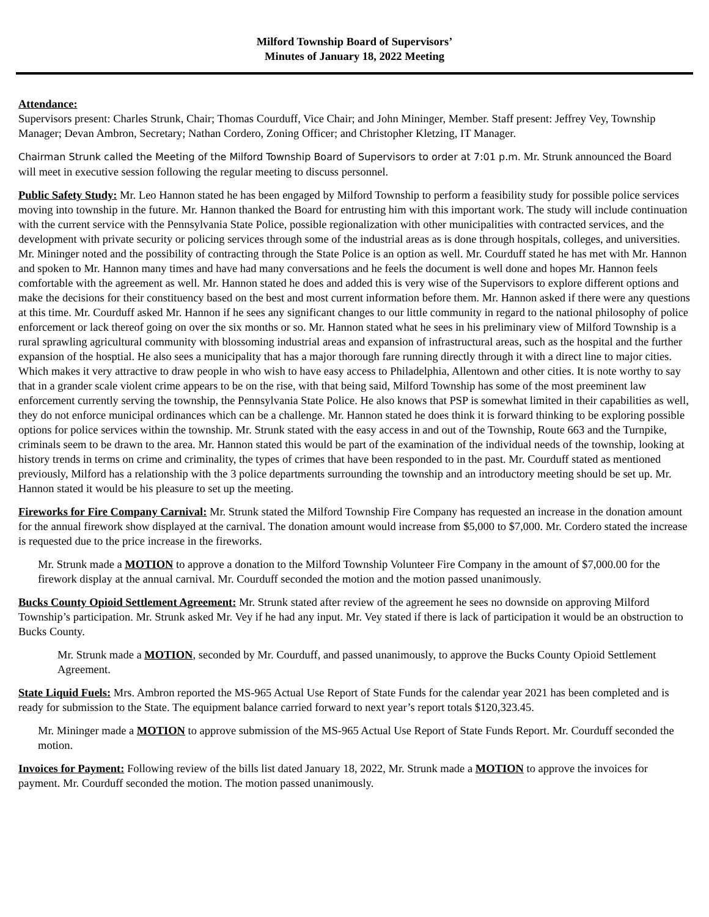Milford Township Board of Supervisors’
Minutes of January 18, 2022 Meeting
Attendance:
Supervisors present: Charles Strunk, Chair; Thomas Courduff, Vice Chair; and John Mininger, Member. Staff present: Jeffrey Vey, Township Manager; Devan Ambron, Secretary; Nathan Cordero, Zoning Officer; and Christopher Kletzing, IT Manager.
Chairman Strunk called the Meeting of the Milford Township Board of Supervisors to order at 7:01 p.m. Mr. Strunk announced the Board will meet in executive session following the regular meeting to discuss personnel.
Public Safety Study: Mr. Leo Hannon stated he has been engaged by Milford Township to perform a feasibility study for possible police services moving into township in the future. Mr. Hannon thanked the Board for entrusting him with this important work. The study will include continuation with the current service with the Pennsylvania State Police, possible regionalization with other municipalities with contracted services, and the development with private security or policing services through some of the industrial areas as is done through hospitals, colleges, and universities. Mr. Mininger noted and the possibility of contracting through the State Police is an option as well. Mr. Courduff stated he has met with Mr. Hannon and spoken to Mr. Hannon many times and have had many conversations and he feels the document is well done and hopes Mr. Hannon feels comfortable with the agreement as well. Mr. Hannon stated he does and added this is very wise of the Supervisors to explore different options and make the decisions for their constituency based on the best and most current information before them. Mr. Hannon asked if there were any questions at this time. Mr. Courduff asked Mr. Hannon if he sees any significant changes to our little community in regard to the national philosophy of police enforcement or lack thereof going on over the six months or so. Mr. Hannon stated what he sees in his preliminary view of Milford Township is a rural sprawling agricultural community with blossoming industrial areas and expansion of infrastructural areas, such as the hospital and the further expansion of the hosptial. He also sees a municipality that has a major thorough fare running directly through it with a direct line to major cities. Which makes it very attractive to draw people in who wish to have easy access to Philadelphia, Allentown and other cities. It is note worthy to say that in a grander scale violent crime appears to be on the rise, with that being said, Milford Township has some of the most preeminent law enforcement currently serving the township, the Pennsylvania State Police. He also knows that PSP is somewhat limited in their capabilities as well, they do not enforce municipal ordinances which can be a challenge. Mr. Hannon stated he does think it is forward thinking to be exploring possible options for police services within the township. Mr. Strunk stated with the easy access in and out of the Township, Route 663 and the Turnpike, criminals seem to be drawn to the area. Mr. Hannon stated this would be part of the examination of the individual needs of the township, looking at history trends in terms on crime and criminality, the types of crimes that have been responded to in the past. Mr. Courduff stated as mentioned previously, Milford has a relationship with the 3 police departments surrounding the township and an introductory meeting should be set up. Mr. Hannon stated it would be his pleasure to set up the meeting.
Fireworks for Fire Company Carnival: Mr. Strunk stated the Milford Township Fire Company has requested an increase in the donation amount for the annual firework show displayed at the carnival. The donation amount would increase from $5,000 to $7,000. Mr. Cordero stated the increase is requested due to the price increase in the fireworks.
Mr. Strunk made a MOTION to approve a donation to the Milford Township Volunteer Fire Company in the amount of $7,000.00 for the firework display at the annual carnival. Mr. Courduff seconded the motion and the motion passed unanimously.
Bucks County Opioid Settlement Agreement: Mr. Strunk stated after review of the agreement he sees no downside on approving Milford Township’s participation. Mr. Strunk asked Mr. Vey if he had any input. Mr. Vey stated if there is lack of participation it would be an obstruction to Bucks County.
Mr. Strunk made a MOTION, seconded by Mr. Courduff, and passed unanimously, to approve the Bucks County Opioid Settlement Agreement.
State Liquid Fuels: Mrs. Ambron reported the MS-965 Actual Use Report of State Funds for the calendar year 2021 has been completed and is ready for submission to the State. The equipment balance carried forward to next year’s report totals $120,323.45.
Mr. Mininger made a MOTION to approve submission of the MS-965 Actual Use Report of State Funds Report. Mr. Courduff seconded the motion.
Invoices for Payment: Following review of the bills list dated January 18, 2022, Mr. Strunk made a MOTION to approve the invoices for payment. Mr. Courduff seconded the motion. The motion passed unanimously.